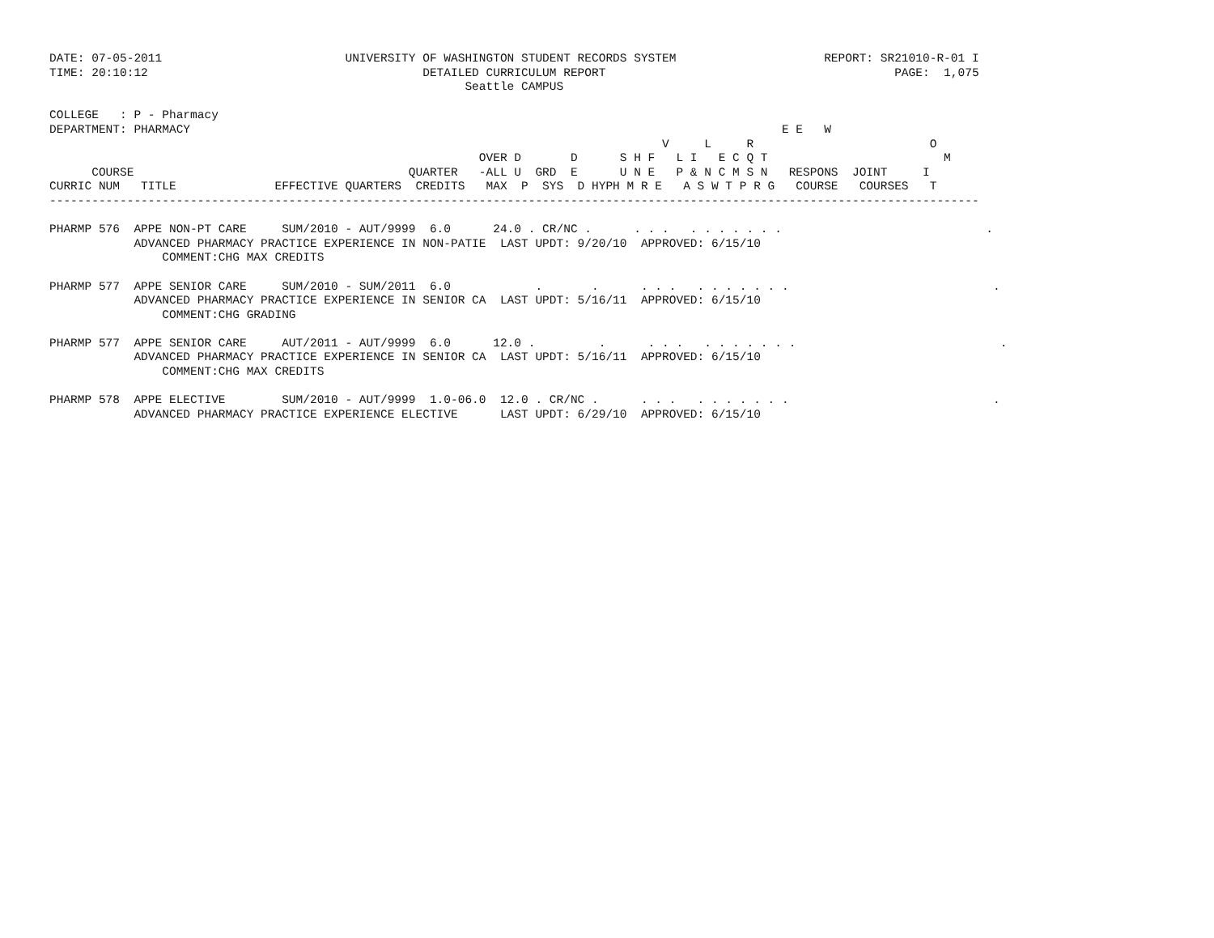DATE: 07-05-2011                          UNIVERSITY OF WASHINGTON STUDENT RECORDS SYSTEM                     REPORT: SR21010-R-01 I
TIME: 20:10:12                                       DETAILED CURRICULUM REPORT                                         PAGE:  1,075
                                                           Seattle CAMPUS

COLLEGE   : P - Pharmacy
DEPARTMENT: PHARMACY                                                                                    E E   W
                                                                                       V     L     R                         O
                                                             OVER D       D      S H F   L I   E C Q T                         M
      COURSE                                       QUARTER   -ALL U  GRD  E      U N E   P & N C M S N   RESPONS  JOINT     I
CURRIC NUM   TITLE              EFFECTIVE QUARTERS  CREDITS   MAX  P  SYS  D HYPH M R E   A S W T P R G   COURSE   COURSES   T
------------------------------------------------------------------------------------------------------------------------------------

PHARMP 576  APPE NON-PT CARE     SUM/2010 - AUT/9999  6.0      24.0 . CR/NC .      . . .   . . . . . . .                             .
            ADVANCED PHARMACY PRACTICE EXPERIENCE IN NON-PATIE  LAST UPDT: 9/20/10  APPROVED: 6/15/10
                COMMENT:CHG MAX CREDITS

PHARMP 577  APPE SENIOR CARE     SUM/2010 - SUM/2011  6.0            .       .      . . .   . . . . . . .                             .
            ADVANCED PHARMACY PRACTICE EXPERIENCE IN SENIOR CA  LAST UPDT: 5/16/11  APPROVED: 6/15/10
                COMMENT:CHG GRADING

PHARMP 577  APPE SENIOR CARE     AUT/2011 - AUT/9999  6.0      12.0 .         .      . . .   . . . . . . .                             .
            ADVANCED PHARMACY PRACTICE EXPERIENCE IN SENIOR CA  LAST UPDT: 5/16/11  APPROVED: 6/15/10
                COMMENT:CHG MAX CREDITS

PHARMP 578  APPE ELECTIVE        SUM/2010 - AUT/9999  1.0-06.0  12.0 . CR/NC .      . . .   . . . . . . .                             .
            ADVANCED PHARMACY PRACTICE EXPERIENCE ELECTIVE      LAST UPDT: 6/29/10  APPROVED: 6/15/10